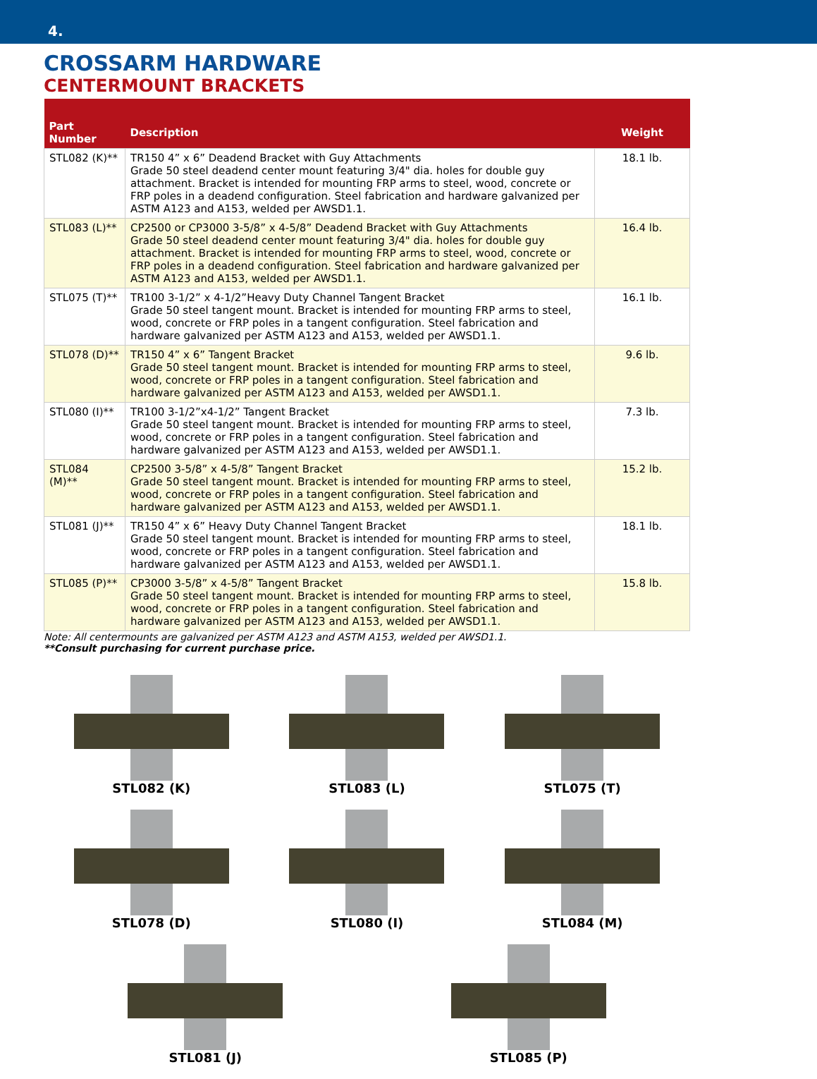4.
CROSSARM HARDWARE
CENTERMOUNT BRACKETS
| Part Number | Description | Weight |
| --- | --- | --- |
| STL082 (K)** | TR150 4” x 6” Deadend Bracket with Guy Attachments Grade 50 steel deadend center mount featuring 3/4" dia. holes for double guy attachment. Bracket is intended for mounting FRP arms to steel, wood, concrete or FRP poles in a deadend configuration. Steel fabrication and hardware galvanized per ASTM A123 and A153, welded per AWSD1.1. | 18.1 lb. |
| STL083 (L)** | CP2500 or CP3000 3-5/8” x 4-5/8” Deadend Bracket with Guy Attachments Grade 50 steel deadend center mount featuring 3/4" dia. holes for double guy attachment. Bracket is intended for mounting FRP arms to steel, wood, concrete or FRP poles in a deadend configuration. Steel fabrication and hardware galvanized per ASTM A123 and A153, welded per AWSD1.1. | 16.4 lb. |
| STL075 (T)** | TR100 3-1/2” x 4-1/2”Heavy Duty Channel Tangent Bracket Grade 50 steel tangent mount. Bracket is intended for mounting FRP arms to steel, wood, concrete or FRP poles in a tangent configuration. Steel fabrication and hardware galvanized per ASTM A123 and A153, welded per AWSD1.1. | 16.1 lb. |
| STL078 (D)** | TR150 4” x 6” Tangent Bracket Grade 50 steel tangent mount. Bracket is intended for mounting FRP arms to steel, wood, concrete or FRP poles in a tangent configuration. Steel fabrication and hardware galvanized per ASTM A123 and A153, welded per AWSD1.1. | 9.6 lb. |
| STL080 (I)** | TR100 3-1/2”x4-1/2” Tangent Bracket Grade 50 steel tangent mount. Bracket is intended for mounting FRP arms to steel, wood, concrete or FRP poles in a tangent configuration. Steel fabrication and hardware galvanized per ASTM A123 and A153, welded per AWSD1.1. | 7.3 lb. |
| STL084 (M)** | CP2500 3-5/8” x 4-5/8” Tangent Bracket Grade 50 steel tangent mount. Bracket is intended for mounting FRP arms to steel, wood, concrete or FRP poles in a tangent configuration. Steel fabrication and hardware galvanized per ASTM A123 and A153, welded per AWSD1.1. | 15.2 lb. |
| STL081 (J)** | TR150 4” x 6” Heavy Duty Channel Tangent Bracket Grade 50 steel tangent mount. Bracket is intended for mounting FRP arms to steel, wood, concrete or FRP poles in a tangent configuration. Steel fabrication and hardware galvanized per ASTM A123 and A153, welded per AWSD1.1. | 18.1 lb. |
| STL085 (P)** | CP3000 3-5/8” x 4-5/8” Tangent Bracket Grade 50 steel tangent mount. Bracket is intended for mounting FRP arms to steel, wood, concrete or FRP poles in a tangent configuration. Steel fabrication and hardware galvanized per ASTM A123 and A153, welded per AWSD1.1. | 15.8 lb. |
Note: All centermounts are galvanized per ASTM A123 and ASTM A153, welded per AWSD1.1.
**Consult purchasing for current purchase price.
STL082 (K)
STL083 (L)
STL075 (T)
STL078 (D)
STL080 (I)
STL084 (M)
STL081 (J)
STL085 (P)